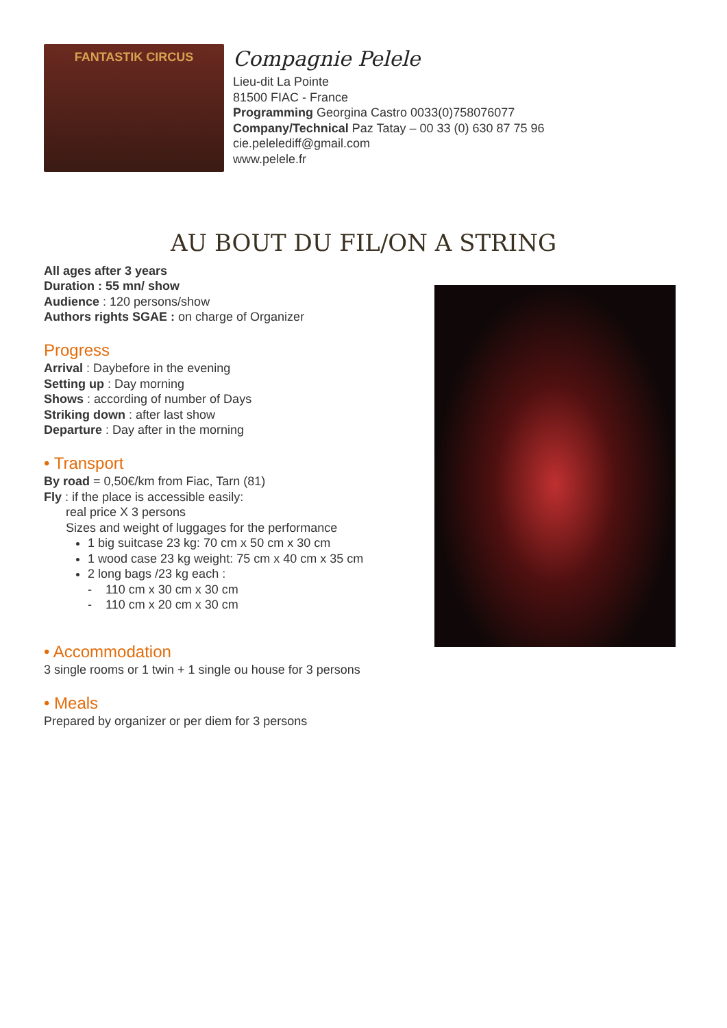FANTASTIK CIRCUS
Compagnie Pelele
Lieu-dit La Pointe
81500 FIAC - France
Programming Georgina Castro 0033(0)758076077
Company/Technical Paz Tatay – 00 33 (0) 630 87 75 96
cie.pelelediff@gmail.com
www.pelele.fr
AU BOUT DU FIL/ON A STRING
All ages after 3 years
Duration : 55 mn/ show
Audience : 120 persons/show
Authors rights SGAE : on charge of Organizer
Progress
Arrival : Daybefore in the evening
Setting up : Day morning
Shows : according of number of Days
Striking down : after last show
Departure : Day after in the morning
• Transport
By road = 0,50€/km from Fiac, Tarn (81)
Fly : if the place is accessible easily:
real price X 3 persons
Sizes and weight of luggages for the performance
1 big suitcase 23 kg: 70 cm x 50 cm x 30 cm
1 wood case 23 kg weight: 75 cm x 40 cm x 35 cm
2 long bags /23 kg each :
- 110 cm x 30 cm x 30 cm
- 110 cm x 20 cm x 30 cm
• Accommodation
3 single rooms or 1 twin + 1 single ou house for 3 persons
• Meals
Prepared by organizer or per diem for 3 persons